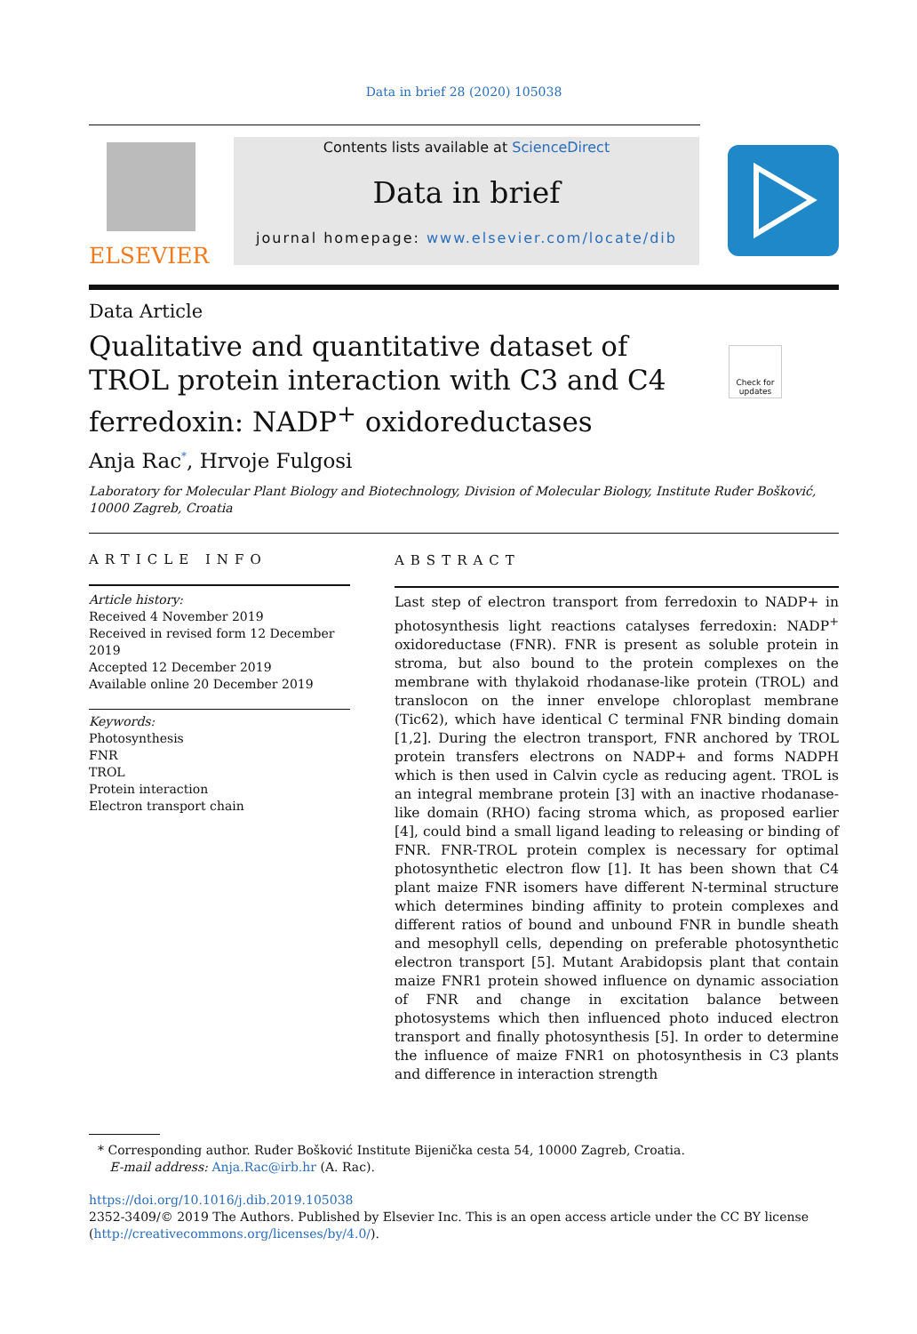Data in brief 28 (2020) 105038
ELSEVIER
Contents lists available at ScienceDirect
Data in brief
journal homepage: www.elsevier.com/locate/dib
Data Article
Qualitative and quantitative dataset of TROL protein interaction with C3 and C4 ferredoxin: NADP<sup>+</sup> oxidoreductases
Check for updates
Anja Rac<sup>*</sup>, Hrvoje Fulgosi
Laboratory for Molecular Plant Biology and Biotechnology, Division of Molecular Biology, Institute Ruđer Bošković, 10000 Zagreb, Croatia
ARTICLE INFO
Article history:
Received 4 November 2019
Received in revised form 12 December 2019
Accepted 12 December 2019
Available online 20 December 2019
Keywords:
Photosynthesis
FNR
TROL
Protein interaction
Electron transport chain
ABSTRACT
Last step of electron transport from ferredoxin to NADP+ in photosynthesis light reactions catalyses ferredoxin: NADP<sup>+</sup> oxidoreductase (FNR). FNR is present as soluble protein in stroma, but also bound to the protein complexes on the membrane with thylakoid rhodanase-like protein (TROL) and translocon on the inner envelope chloroplast membrane (Tic62), which have identical C terminal FNR binding domain [1,2]. During the electron transport, FNR anchored by TROL protein transfers electrons on NADP+ and forms NADPH which is then used in Calvin cycle as reducing agent. TROL is an integral membrane protein [3] with an inactive rhodanase-like domain (RHO) facing stroma which, as proposed earlier [4], could bind a small ligand leading to releasing or binding of FNR. FNR-TROL protein complex is necessary for optimal photosynthetic electron flow [1]. It has been shown that C4 plant maize FNR isomers have different N-terminal structure which determines binding affinity to protein complexes and different ratios of bound and unbound FNR in bundle sheath and mesophyll cells, depending on preferable photosynthetic electron transport [5]. Mutant Arabidopsis plant that contain maize FNR1 protein showed influence on dynamic association of FNR and change in excitation balance between photosystems which then influenced photo induced electron transport and finally photosynthesis [5]. In order to determine the influence of maize FNR1 on photosynthesis in C3 plants and difference in interaction strength
* Corresponding author. Ruđer Bošković Institute Bijenička cesta 54, 10000 Zagreb, Croatia.
E-mail address: Anja.Rac@irb.hr (A. Rac).
https://doi.org/10.1016/j.dib.2019.105038
2352-3409/© 2019 The Authors. Published by Elsevier Inc. This is an open access article under the CC BY license (http://creativecommons.org/licenses/by/4.0/).